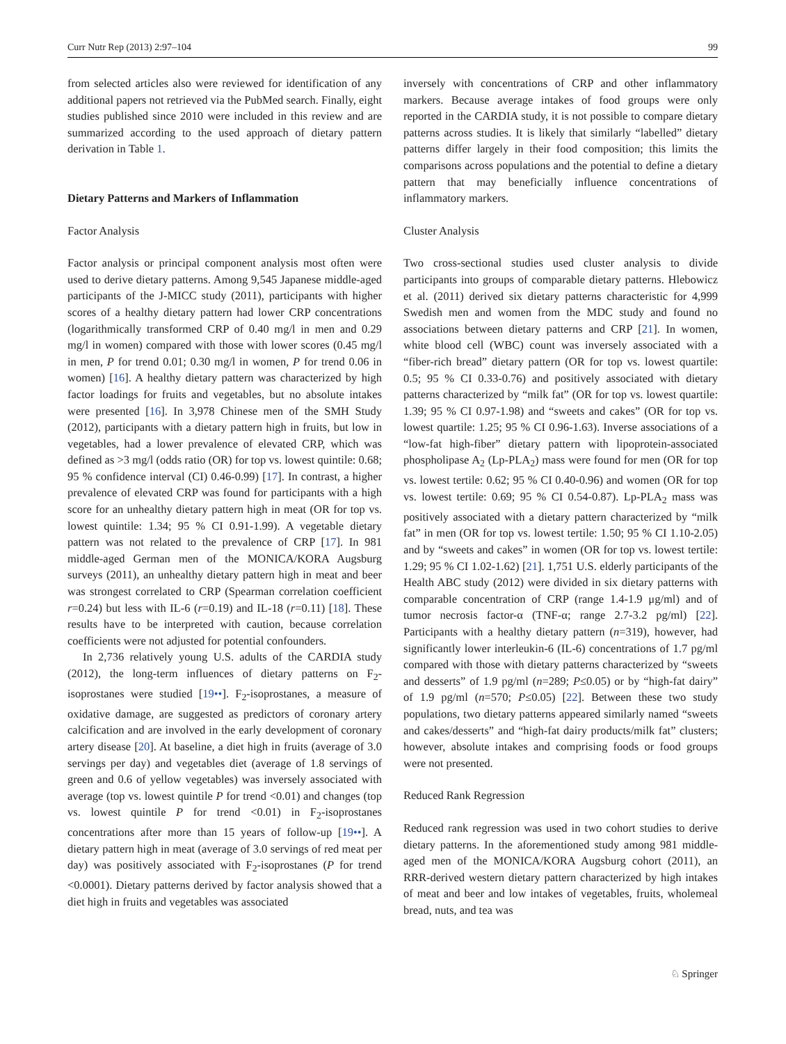Curr Nutr Rep (2013) 2:97–104 99
from selected articles also were reviewed for identification of any additional papers not retrieved via the PubMed search. Finally, eight studies published since 2010 were included in this review and are summarized according to the used approach of dietary pattern derivation in Table 1.
Dietary Patterns and Markers of Inflammation
Factor Analysis
Factor analysis or principal component analysis most often were used to derive dietary patterns. Among 9,545 Japanese middle-aged participants of the J-MICC study (2011), participants with higher scores of a healthy dietary pattern had lower CRP concentrations (logarithmically transformed CRP of 0.40 mg/l in men and 0.29 mg/l in women) compared with those with lower scores (0.45 mg/l in men, P for trend 0.01; 0.30 mg/l in women, P for trend 0.06 in women) [16]. A healthy dietary pattern was characterized by high factor loadings for fruits and vegetables, but no absolute intakes were presented [16]. In 3,978 Chinese men of the SMH Study (2012), participants with a dietary pattern high in fruits, but low in vegetables, had a lower prevalence of elevated CRP, which was defined as >3 mg/l (odds ratio (OR) for top vs. lowest quintile: 0.68; 95 % confidence interval (CI) 0.46-0.99) [17]. In contrast, a higher prevalence of elevated CRP was found for participants with a high score for an unhealthy dietary pattern high in meat (OR for top vs. lowest quintile: 1.34; 95 % CI 0.91-1.99). A vegetable dietary pattern was not related to the prevalence of CRP [17]. In 981 middle-aged German men of the MONICA/KORA Augsburg surveys (2011), an unhealthy dietary pattern high in meat and beer was strongest correlated to CRP (Spearman correlation coefficient r=0.24) but less with IL-6 (r=0.19) and IL-18 (r=0.11) [18]. These results have to be interpreted with caution, because correlation coefficients were not adjusted for potential confounders.
In 2,736 relatively young U.S. adults of the CARDIA study (2012), the long-term influences of dietary patterns on F<sub>2</sub>-isoprostanes were studied [19••]. F<sub>2</sub>-isoprostanes, a measure of oxidative damage, are suggested as predictors of coronary artery calcification and are involved in the early development of coronary artery disease [20]. At baseline, a diet high in fruits (average of 3.0 servings per day) and vegetables diet (average of 1.8 servings of green and 0.6 of yellow vegetables) was inversely associated with average (top vs. lowest quintile P for trend <0.01) and changes (top vs. lowest quintile P for trend <0.01) in F<sub>2</sub>-isoprostanes concentrations after more than 15 years of follow-up [19••]. A dietary pattern high in meat (average of 3.0 servings of red meat per day) was positively associated with F<sub>2</sub>-isoprostanes (P for trend <0.0001). Dietary patterns derived by factor analysis showed that a diet high in fruits and vegetables was associated
inversely with concentrations of CRP and other inflammatory markers. Because average intakes of food groups were only reported in the CARDIA study, it is not possible to compare dietary patterns across studies. It is likely that similarly “labelled” dietary patterns differ largely in their food composition; this limits the comparisons across populations and the potential to define a dietary pattern that may beneficially influence concentrations of inflammatory markers.
Cluster Analysis
Two cross-sectional studies used cluster analysis to divide participants into groups of comparable dietary patterns. Hlebowicz et al. (2011) derived six dietary patterns characteristic for 4,999 Swedish men and women from the MDC study and found no associations between dietary patterns and CRP [21]. In women, white blood cell (WBC) count was inversely associated with a “fiber-rich bread” dietary pattern (OR for top vs. lowest quartile: 0.5; 95 % CI 0.33-0.76) and positively associated with dietary patterns characterized by “milk fat” (OR for top vs. lowest quartile: 1.39; 95 % CI 0.97-1.98) and “sweets and cakes” (OR for top vs. lowest quartile: 1.25; 95 % CI 0.96-1.63). Inverse associations of a “low-fat high-fiber” dietary pattern with lipoprotein-associated phospholipase A<sub>2</sub> (Lp-PLA<sub>2</sub>) mass were found for men (OR for top vs. lowest tertile: 0.62; 95 % CI 0.40-0.96) and women (OR for top vs. lowest tertile: 0.69; 95 % CI 0.54-0.87). Lp-PLA<sub>2</sub> mass was positively associated with a dietary pattern characterized by “milk fat” in men (OR for top vs. lowest tertile: 1.50; 95 % CI 1.10-2.05) and by “sweets and cakes” in women (OR for top vs. lowest tertile: 1.29; 95 % CI 1.02-1.62) [21]. 1,751 U.S. elderly participants of the Health ABC study (2012) were divided in six dietary patterns with comparable concentration of CRP (range 1.4-1.9 μg/ml) and of tumor necrosis factor-α (TNF-α; range 2.7-3.2 pg/ml) [22]. Participants with a healthy dietary pattern (n=319), however, had significantly lower interleukin-6 (IL-6) concentrations of 1.7 pg/ml compared with those with dietary patterns characterized by “sweets and desserts” of 1.9 pg/ml (n=289; P≤0.05) or by “high-fat dairy” of 1.9 pg/ml (n=570; P≤0.05) [22]. Between these two study populations, two dietary patterns appeared similarly named “sweets and cakes/desserts” and “high-fat dairy products/milk fat” clusters; however, absolute intakes and comprising foods or food groups were not presented.
Reduced Rank Regression
Reduced rank regression was used in two cohort studies to derive dietary patterns. In the aforementioned study among 981 middle-aged men of the MONICA/KORA Augsburg cohort (2011), an RRR-derived western dietary pattern characterized by high intakes of meat and beer and low intakes of vegetables, fruits, wholemeal bread, nuts, and tea was
♘ Springer